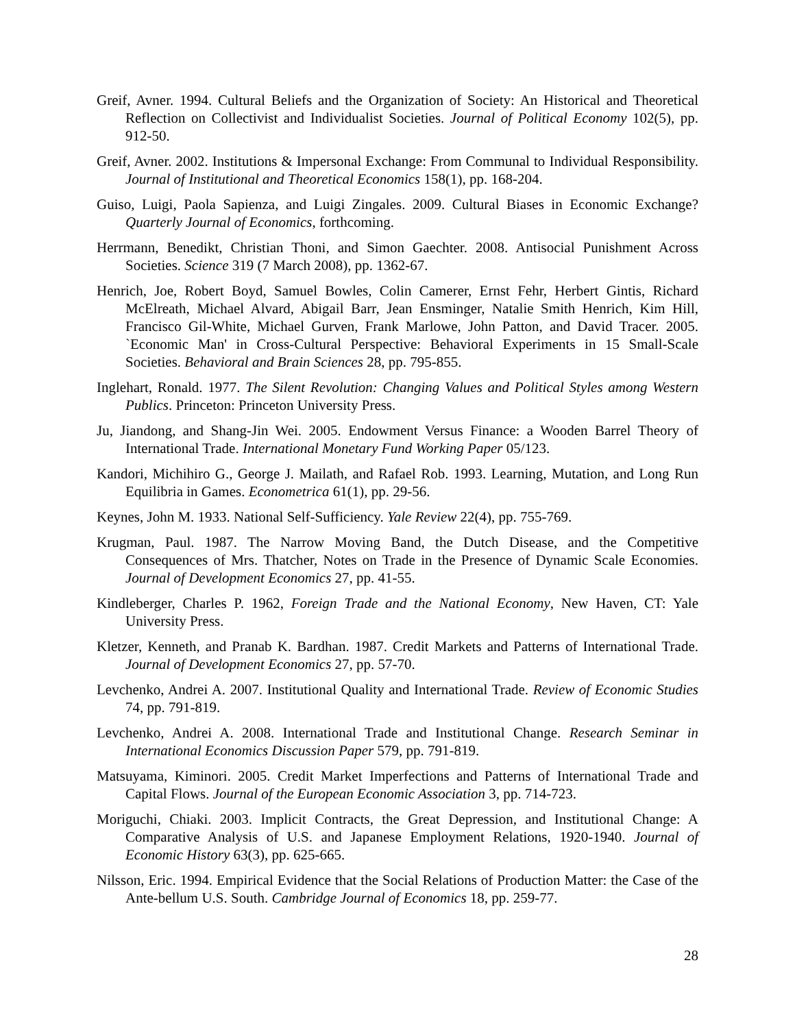Greif, Avner. 1994. Cultural Beliefs and the Organization of Society: An Historical and Theoretical Reflection on Collectivist and Individualist Societies. Journal of Political Economy 102(5), pp. 912-50.
Greif, Avner. 2002. Institutions & Impersonal Exchange: From Communal to Individual Responsibility. Journal of Institutional and Theoretical Economics 158(1), pp. 168-204.
Guiso, Luigi, Paola Sapienza, and Luigi Zingales. 2009. Cultural Biases in Economic Exchange? Quarterly Journal of Economics, forthcoming.
Herrmann, Benedikt, Christian Thoni, and Simon Gaechter. 2008. Antisocial Punishment Across Societies. Science 319 (7 March 2008), pp. 1362-67.
Henrich, Joe, Robert Boyd, Samuel Bowles, Colin Camerer, Ernst Fehr, Herbert Gintis, Richard McElreath, Michael Alvard, Abigail Barr, Jean Ensminger, Natalie Smith Henrich, Kim Hill, Francisco Gil-White, Michael Gurven, Frank Marlowe, John Patton, and David Tracer. 2005. `Economic Man' in Cross-Cultural Perspective: Behavioral Experiments in 15 Small-Scale Societies. Behavioral and Brain Sciences 28, pp. 795-855.
Inglehart, Ronald. 1977. The Silent Revolution: Changing Values and Political Styles among Western Publics. Princeton: Princeton University Press.
Ju, Jiandong, and Shang-Jin Wei. 2005. Endowment Versus Finance: a Wooden Barrel Theory of International Trade. International Monetary Fund Working Paper 05/123.
Kandori, Michihiro G., George J. Mailath, and Rafael Rob. 1993. Learning, Mutation, and Long Run Equilibria in Games. Econometrica 61(1), pp. 29-56.
Keynes, John M. 1933. National Self-Sufficiency. Yale Review 22(4), pp. 755-769.
Krugman, Paul. 1987. The Narrow Moving Band, the Dutch Disease, and the Competitive Consequences of Mrs. Thatcher, Notes on Trade in the Presence of Dynamic Scale Economies. Journal of Development Economics 27, pp. 41-55.
Kindleberger, Charles P. 1962, Foreign Trade and the National Economy, New Haven, CT: Yale University Press.
Kletzer, Kenneth, and Pranab K. Bardhan. 1987. Credit Markets and Patterns of International Trade. Journal of Development Economics 27, pp. 57-70.
Levchenko, Andrei A. 2007. Institutional Quality and International Trade. Review of Economic Studies 74, pp. 791-819.
Levchenko, Andrei A. 2008. International Trade and Institutional Change. Research Seminar in International Economics Discussion Paper 579, pp. 791-819.
Matsuyama, Kiminori. 2005. Credit Market Imperfections and Patterns of International Trade and Capital Flows. Journal of the European Economic Association 3, pp. 714-723.
Moriguchi, Chiaki. 2003. Implicit Contracts, the Great Depression, and Institutional Change: A Comparative Analysis of U.S. and Japanese Employment Relations, 1920-1940. Journal of Economic History 63(3), pp. 625-665.
Nilsson, Eric. 1994. Empirical Evidence that the Social Relations of Production Matter: the Case of the Ante-bellum U.S. South. Cambridge Journal of Economics 18, pp. 259-77.
28